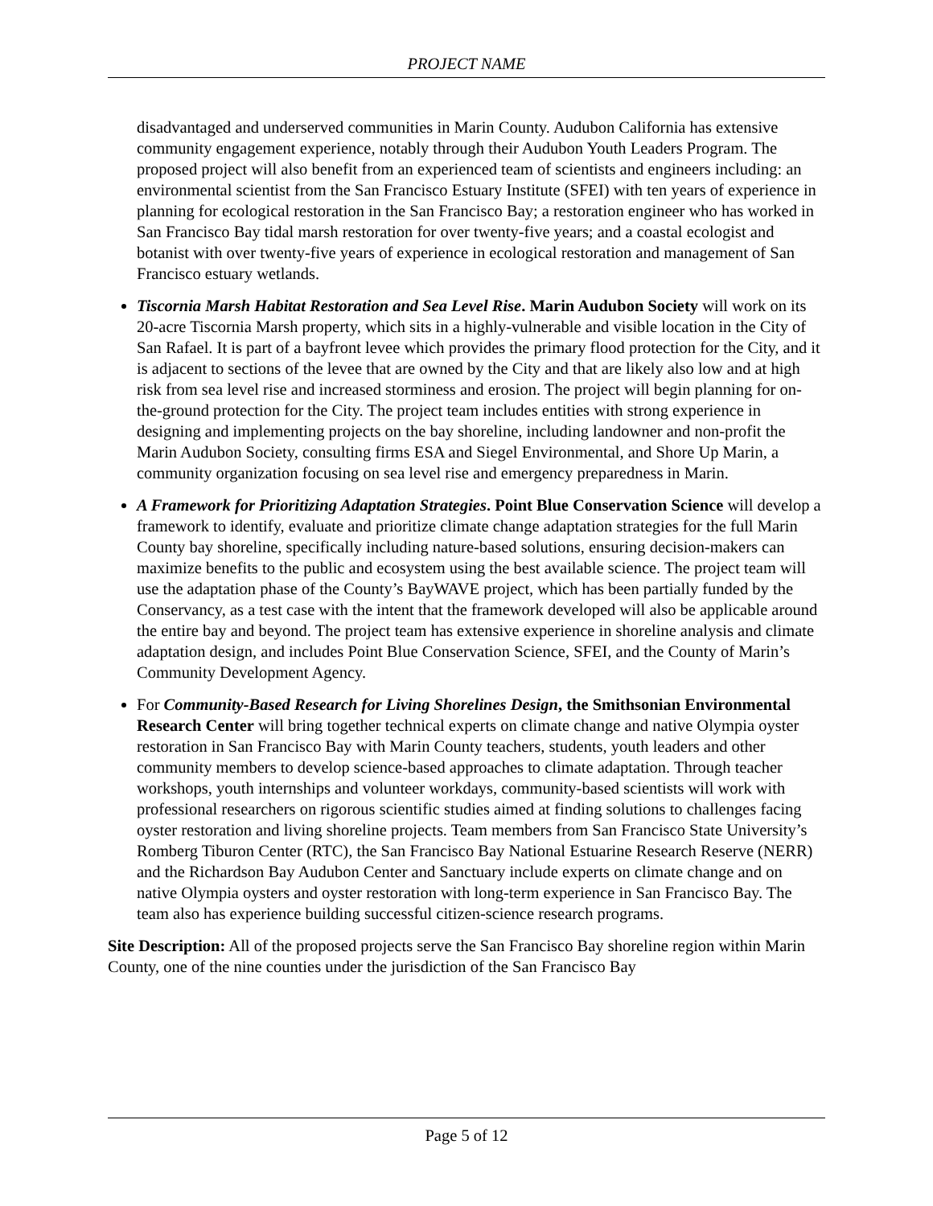PROJECT NAME
disadvantaged and underserved communities in Marin County. Audubon California has extensive community engagement experience, notably through their Audubon Youth Leaders Program. The proposed project will also benefit from an experienced team of scientists and engineers including: an environmental scientist from the San Francisco Estuary Institute (SFEI) with ten years of experience in planning for ecological restoration in the San Francisco Bay; a restoration engineer who has worked in San Francisco Bay tidal marsh restoration for over twenty-five years; and a coastal ecologist and botanist with over twenty-five years of experience in ecological restoration and management of San Francisco estuary wetlands.
Tiscornia Marsh Habitat Restoration and Sea Level Rise. Marin Audubon Society will work on its 20-acre Tiscornia Marsh property, which sits in a highly-vulnerable and visible location in the City of San Rafael. It is part of a bayfront levee which provides the primary flood protection for the City, and it is adjacent to sections of the levee that are owned by the City and that are likely also low and at high risk from sea level rise and increased storminess and erosion. The project will begin planning for on-the-ground protection for the City. The project team includes entities with strong experience in designing and implementing projects on the bay shoreline, including landowner and non-profit the Marin Audubon Society, consulting firms ESA and Siegel Environmental, and Shore Up Marin, a community organization focusing on sea level rise and emergency preparedness in Marin.
A Framework for Prioritizing Adaptation Strategies. Point Blue Conservation Science will develop a framework to identify, evaluate and prioritize climate change adaptation strategies for the full Marin County bay shoreline, specifically including nature-based solutions, ensuring decision-makers can maximize benefits to the public and ecosystem using the best available science. The project team will use the adaptation phase of the County’s BayWAVE project, which has been partially funded by the Conservancy, as a test case with the intent that the framework developed will also be applicable around the entire bay and beyond. The project team has extensive experience in shoreline analysis and climate adaptation design, and includes Point Blue Conservation Science, SFEI, and the County of Marin’s Community Development Agency.
For Community-Based Research for Living Shorelines Design, the Smithsonian Environmental Research Center will bring together technical experts on climate change and native Olympia oyster restoration in San Francisco Bay with Marin County teachers, students, youth leaders and other community members to develop science-based approaches to climate adaptation. Through teacher workshops, youth internships and volunteer workdays, community-based scientists will work with professional researchers on rigorous scientific studies aimed at finding solutions to challenges facing oyster restoration and living shoreline projects. Team members from San Francisco State University’s Romberg Tiburon Center (RTC), the San Francisco Bay National Estuarine Research Reserve (NERR) and the Richardson Bay Audubon Center and Sanctuary include experts on climate change and on native Olympia oysters and oyster restoration with long-term experience in San Francisco Bay. The team also has experience building successful citizen-science research programs.
Site Description: All of the proposed projects serve the San Francisco Bay shoreline region within Marin County, one of the nine counties under the jurisdiction of the San Francisco Bay
Page 5 of 12